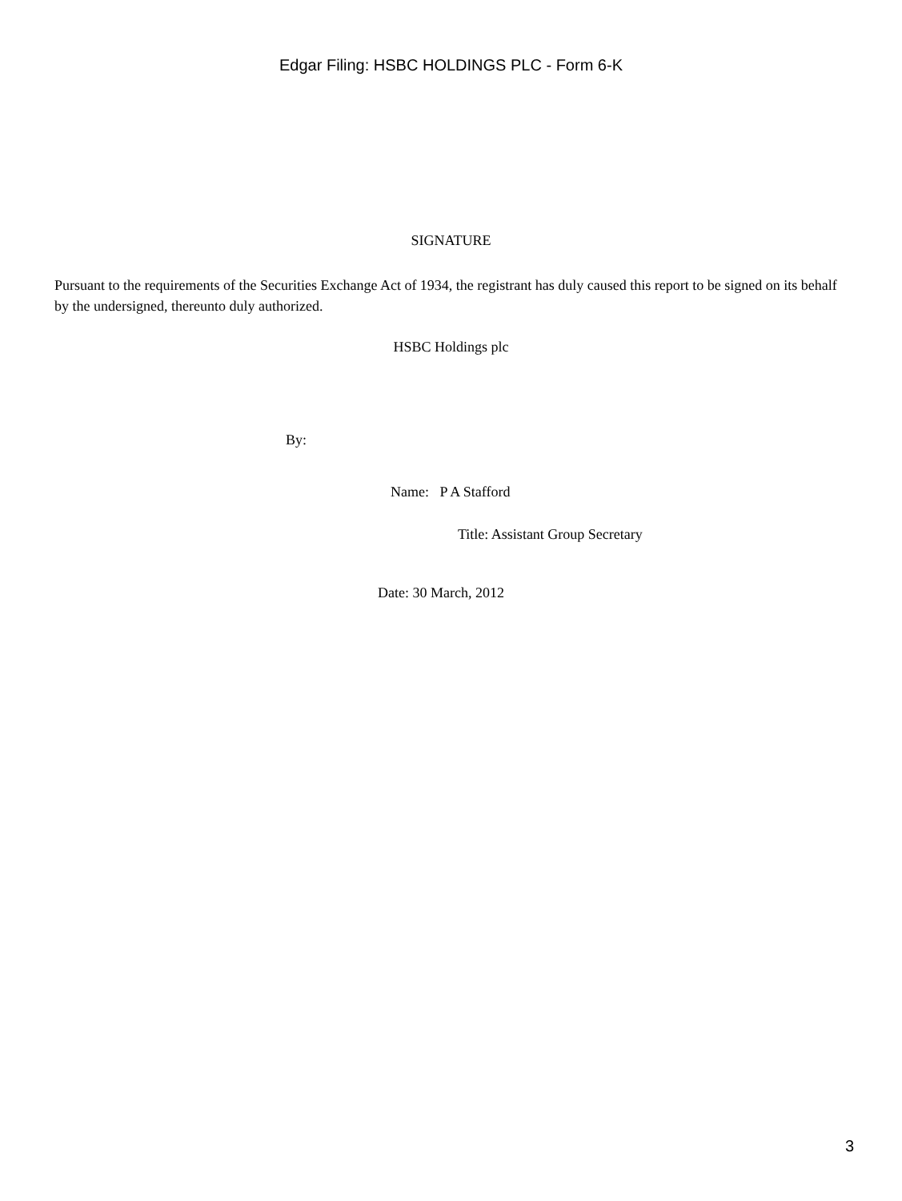Edgar Filing: HSBC HOLDINGS PLC - Form 6-K
SIGNATURE
Pursuant to the requirements of the Securities Exchange Act of 1934, the registrant has duly caused this report to be signed on its behalf by the undersigned, thereunto duly authorized.
HSBC Holdings plc
By:
Name: P A Stafford
Title: Assistant Group Secretary
Date: 30 March, 2012
3